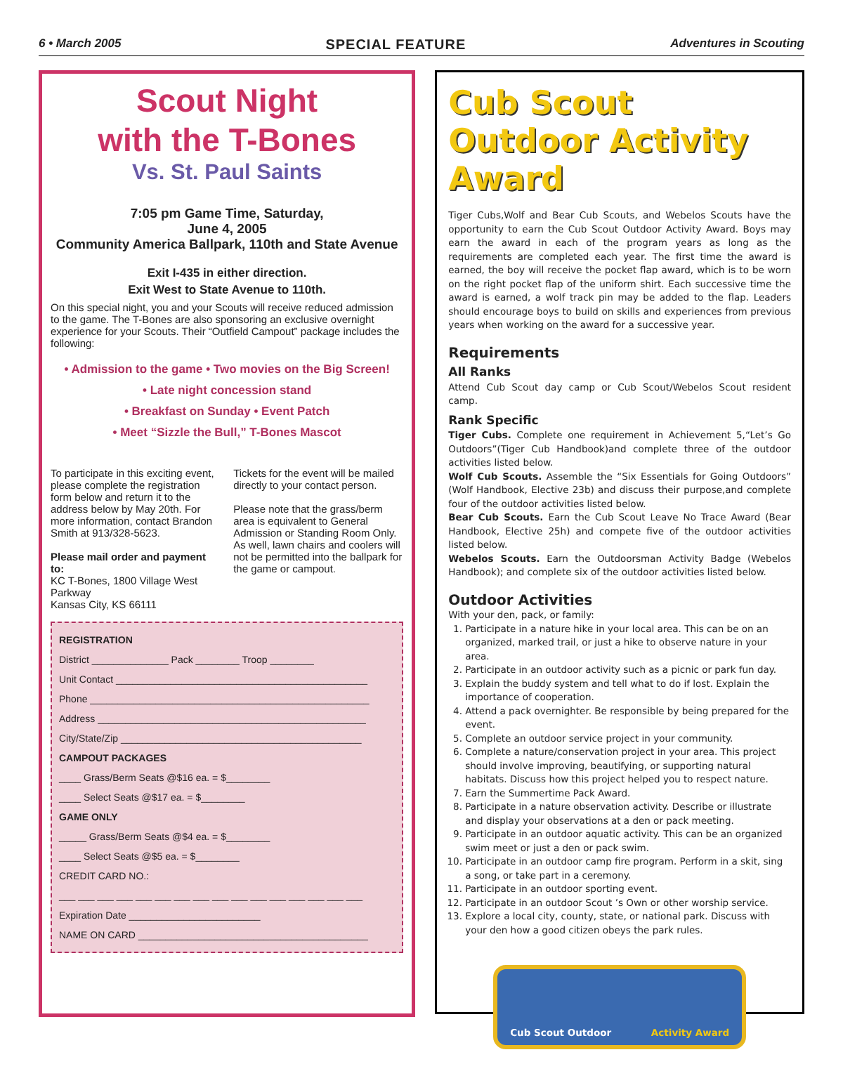6 • March 2005 SPECIAL FEATURE Adventures in Scouting
Scout Night
with the T-Bones
Vs. St. Paul Saints
7:05 pm Game Time, Saturday,
June 4, 2005
Community America Ballpark, 110th and State Avenue
Exit I-435 in either direction.
Exit West to State Avenue to 110th.
On this special night, you and your Scouts will receive reduced admission to the game. The T-Bones are also sponsoring an exclusive overnight experience for your Scouts. Their “Outfield Campout” package includes the following:
• Admission to the game • Two movies on the Big Screen!
• Late night concession stand
• Breakfast on Sunday • Event Patch
• Meet “Sizzle the Bull,” T-Bones Mascot
To participate in this exciting event, please complete the registration form below and return it to the address below by May 20th. For more information, contact Brandon Smith at 913/328-5623.
Please mail order and payment to:
KC T-Bones, 1800 Village West Parkway
Kansas City, KS 66111
Tickets for the event will be mailed directly to your contact person.
Please note that the grass/berm area is equivalent to General Admission or Standing Room Only. As well, lawn chairs and coolers will not be permitted into the ballpark for the game or campout.
REGISTRATION
District ______________ Pack ________ Troop ________
Unit Contact ______________________________________________
Phone ___________________________________________________
Address _________________________________________________
City/State/Zip ____________________________________________
CAMPOUT PACKAGES
____ Grass/Berm Seats @$16 ea. = $________
____ Select Seats @$17 ea. = $________
GAME ONLY
_____ Grass/Berm Seats @$4 ea. = $________
____ Select Seats @$5 ea. = $________
CREDIT CARD NO.:
___ ___ ___ ___ ___ ___ ___ ___ ___ ___ ___ ___ ___ ___ ___ ___
Expiration Date ________________________
NAME ON CARD __________________________________________
Cub Scout Outdoor Activity Award
Tiger Cubs,Wolf and Bear Cub Scouts, and Webelos Scouts have the opportunity to earn the Cub Scout Outdoor Activity Award. Boys may earn the award in each of the program years as long as the requirements are completed each year. The first time the award is earned, the boy will receive the pocket flap award, which is to be worn on the right pocket flap of the uniform shirt. Each successive time the award is earned, a wolf track pin may be added to the flap. Leaders should encourage boys to build on skills and experiences from previous years when working on the award for a successive year.
Requirements
All Ranks
Attend Cub Scout day camp or Cub Scout/Webelos Scout resident camp.
Rank Specific
Tiger Cubs. Complete one requirement in Achievement 5,“Let’s Go Outdoors”(Tiger Cub Handbook)and complete three of the outdoor activities listed below.
Wolf Cub Scouts. Assemble the “Six Essentials for Going Outdoors” (Wolf Handbook, Elective 23b) and discuss their purpose,and complete four of the outdoor activities listed below.
Bear Cub Scouts. Earn the Cub Scout Leave No Trace Award (Bear Handbook, Elective 25h) and compete five of the outdoor activities listed below.
Webelos Scouts. Earn the Outdoorsman Activity Badge (Webelos Handbook); and complete six of the outdoor activities listed below.
Outdoor Activities
With your den, pack, or family:
1. Participate in a nature hike in your local area. This can be on an organized, marked trail, or just a hike to observe nature in your area.
2. Participate in an outdoor activity such as a picnic or park fun day.
3. Explain the buddy system and tell what to do if lost. Explain the importance of cooperation.
4. Attend a pack overnighter. Be responsible by being prepared for the event.
5. Complete an outdoor service project in your community.
6. Complete a nature/conservation project in your area. This project should involve improving, beautifying, or supporting natural habitats. Discuss how this project helped you to respect nature.
7. Earn the Summertime Pack Award.
8. Participate in a nature observation activity. Describe or illustrate and display your observations at a den or pack meeting.
9. Participate in an outdoor aquatic activity. This can be an organized swim meet or just a den or pack swim.
10. Participate in an outdoor camp fire program. Perform in a skit, sing a song, or take part in a ceremony.
11. Participate in an outdoor sporting event.
12. Participate in an outdoor Scout ’s Own or other worship service.
13. Explore a local city, county, state, or national park. Discuss with your den how a good citizen obeys the park rules.
Cub Scout Outdoor Activity Award